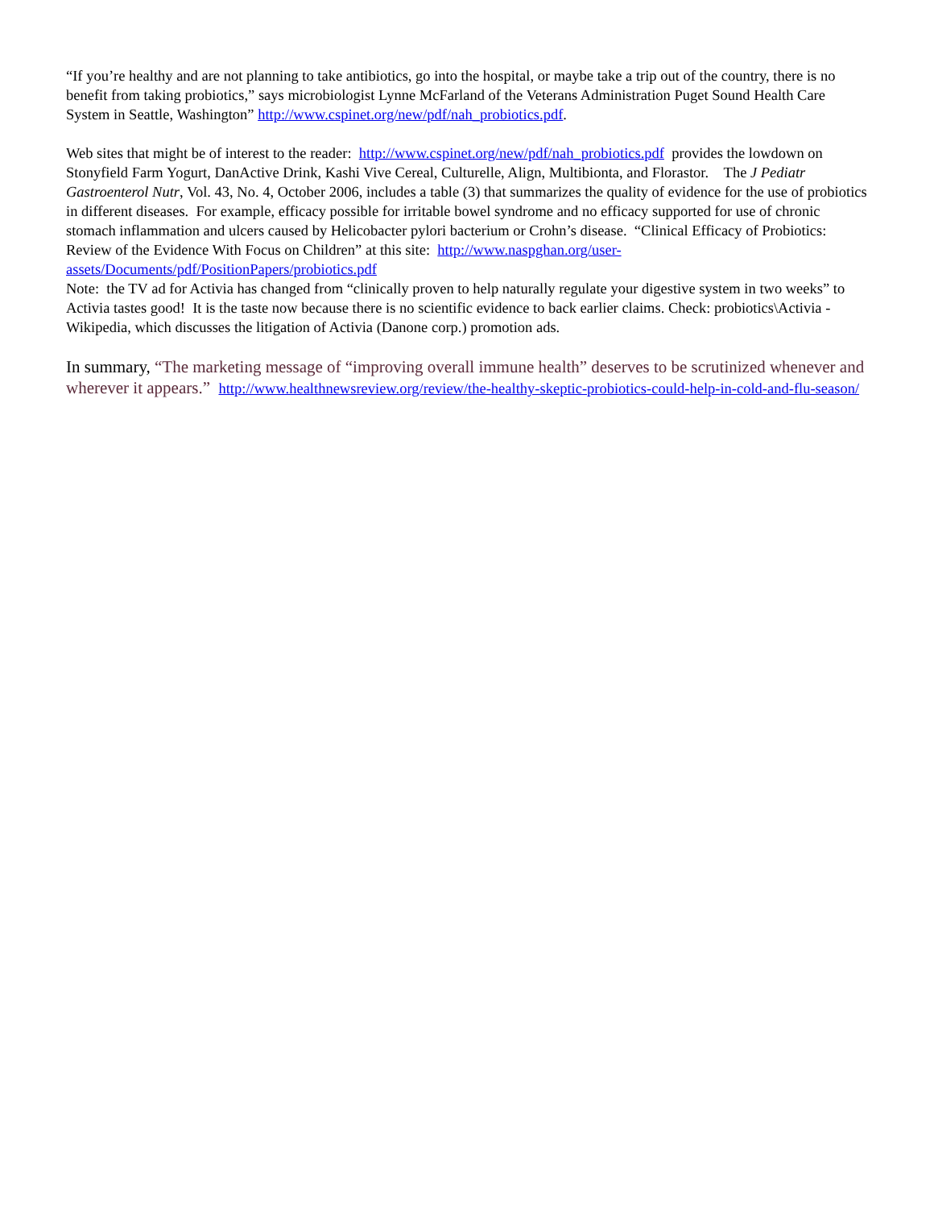“If you’re healthy and are not planning to take antibiotics, go into the hospital, or maybe take a trip out of the country, there is no benefit from taking probiotics,” says microbiologist Lynne McFarland of the Veterans Administration Puget Sound Health Care System in Seattle, Washington” http://www.cspinet.org/new/pdf/nah_probiotics.pdf.
Web sites that might be of interest to the reader: http://www.cspinet.org/new/pdf/nah_probiotics.pdf provides the lowdown on Stonyfield Farm Yogurt, DanActive Drink, Kashi Vive Cereal, Culturelle, Align, Multibionta, and Florastor. The J Pediatr Gastroenterol Nutr, Vol. 43, No. 4, October 2006, includes a table (3) that summarizes the quality of evidence for the use of probiotics in different diseases. For example, efficacy possible for irritable bowel syndrome and no efficacy supported for use of chronic stomach inflammation and ulcers caused by Helicobacter pylori bacterium or Crohn’s disease. “Clinical Efficacy of Probiotics: Review of the Evidence With Focus on Children” at this site: http://www.naspghan.org/user-assets/Documents/pdf/PositionPapers/probiotics.pdf
Note: the TV ad for Activia has changed from “clinically proven to help naturally regulate your digestive system in two weeks” to Activia tastes good! It is the taste now because there is no scientific evidence to back earlier claims. Check: probiotics\Activia - Wikipedia, which discusses the litigation of Activia (Danone corp.) promotion ads.
In summary, “The marketing message of “improving overall immune health” deserves to be scrutinized whenever and wherever it appears.” http://www.healthnewsreview.org/review/the-healthy-skeptic-probiotics-could-help-in-cold-and-flu-season/